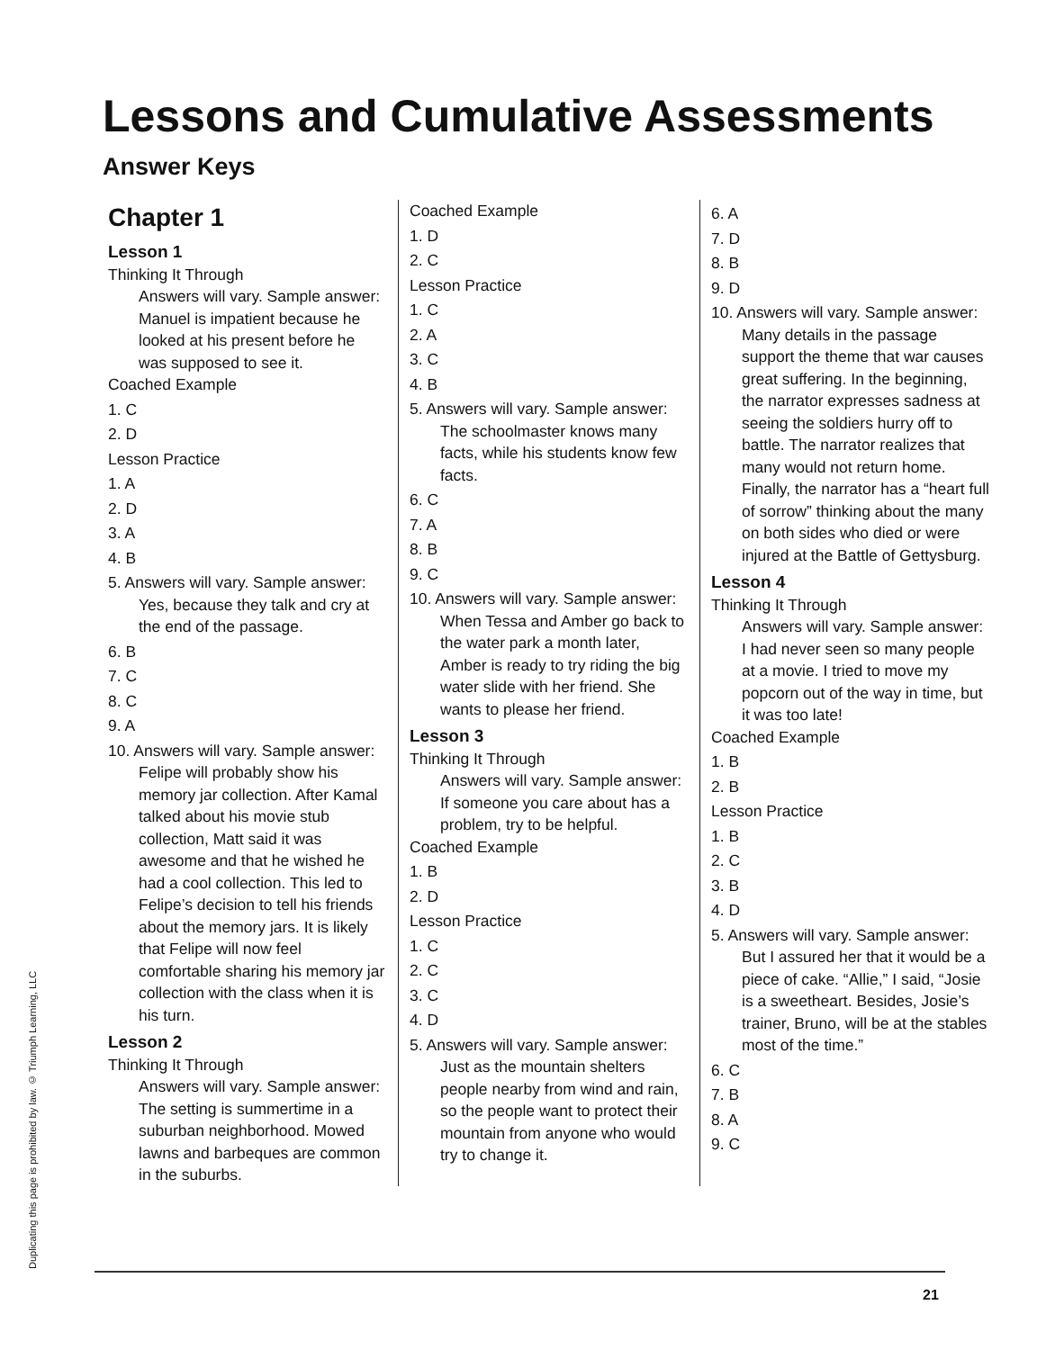Lessons and Cumulative Assessments
Answer Keys
Duplicating this page is prohibited by law. © Triumph Learning, LLC
Chapter 1
Lesson 1
Thinking It Through
Answers will vary. Sample answer: Manuel is impatient because he looked at his present before he was supposed to see it.
Coached Example
1. C
2. D
Lesson Practice
1. A
2. D
3. A
4. B
5. Answers will vary. Sample answer: Yes, because they talk and cry at the end of the passage.
6. B
7. C
8. C
9. A
10. Answers will vary. Sample answer: Felipe will probably show his memory jar collection. After Kamal talked about his movie stub collection, Matt said it was awesome and that he wished he had a cool collection. This led to Felipe’s decision to tell his friends about the memory jars. It is likely that Felipe will now feel comfortable sharing his memory jar collection with the class when it is his turn.
Lesson 2
Thinking It Through
Answers will vary. Sample answer: The setting is summertime in a suburban neighborhood. Mowed lawns and barbeques are common in the suburbs.
Coached Example
1. D
2. C
Lesson Practice
1. C
2. A
3. C
4. B
5. Answers will vary. Sample answer: The schoolmaster knows many facts, while his students know few facts.
6. C
7. A
8. B
9. C
10. Answers will vary. Sample answer: When Tessa and Amber go back to the water park a month later, Amber is ready to try riding the big water slide with her friend. She wants to please her friend.
Lesson 3
Thinking It Through
Answers will vary. Sample answer: If someone you care about has a problem, try to be helpful.
Coached Example
1. B
2. D
Lesson Practice
1. C
2. C
3. C
4. D
5. Answers will vary. Sample answer: Just as the mountain shelters people nearby from wind and rain, so the people want to protect their mountain from anyone who would try to change it.
6. A
7. D
8. B
9. D
10. Answers will vary. Sample answer: Many details in the passage support the theme that war causes great suffering. In the beginning, the narrator expresses sadness at seeing the soldiers hurry off to battle. The narrator realizes that many would not return home. Finally, the narrator has a “heart full of sorrow” thinking about the many on both sides who died or were injured at the Battle of Gettysburg.
Lesson 4
Thinking It Through
Answers will vary. Sample answer: I had never seen so many people at a movie. I tried to move my popcorn out of the way in time, but it was too late!
Coached Example
1. B
2. B
Lesson Practice
1. B
2. C
3. B
4. D
5. Answers will vary. Sample answer: But I assured her that it would be a piece of cake. “Allie,” I said, “Josie is a sweetheart. Besides, Josie’s trainer, Bruno, will be at the stables most of the time.”
6. C
7. B
8. A
9. C
21